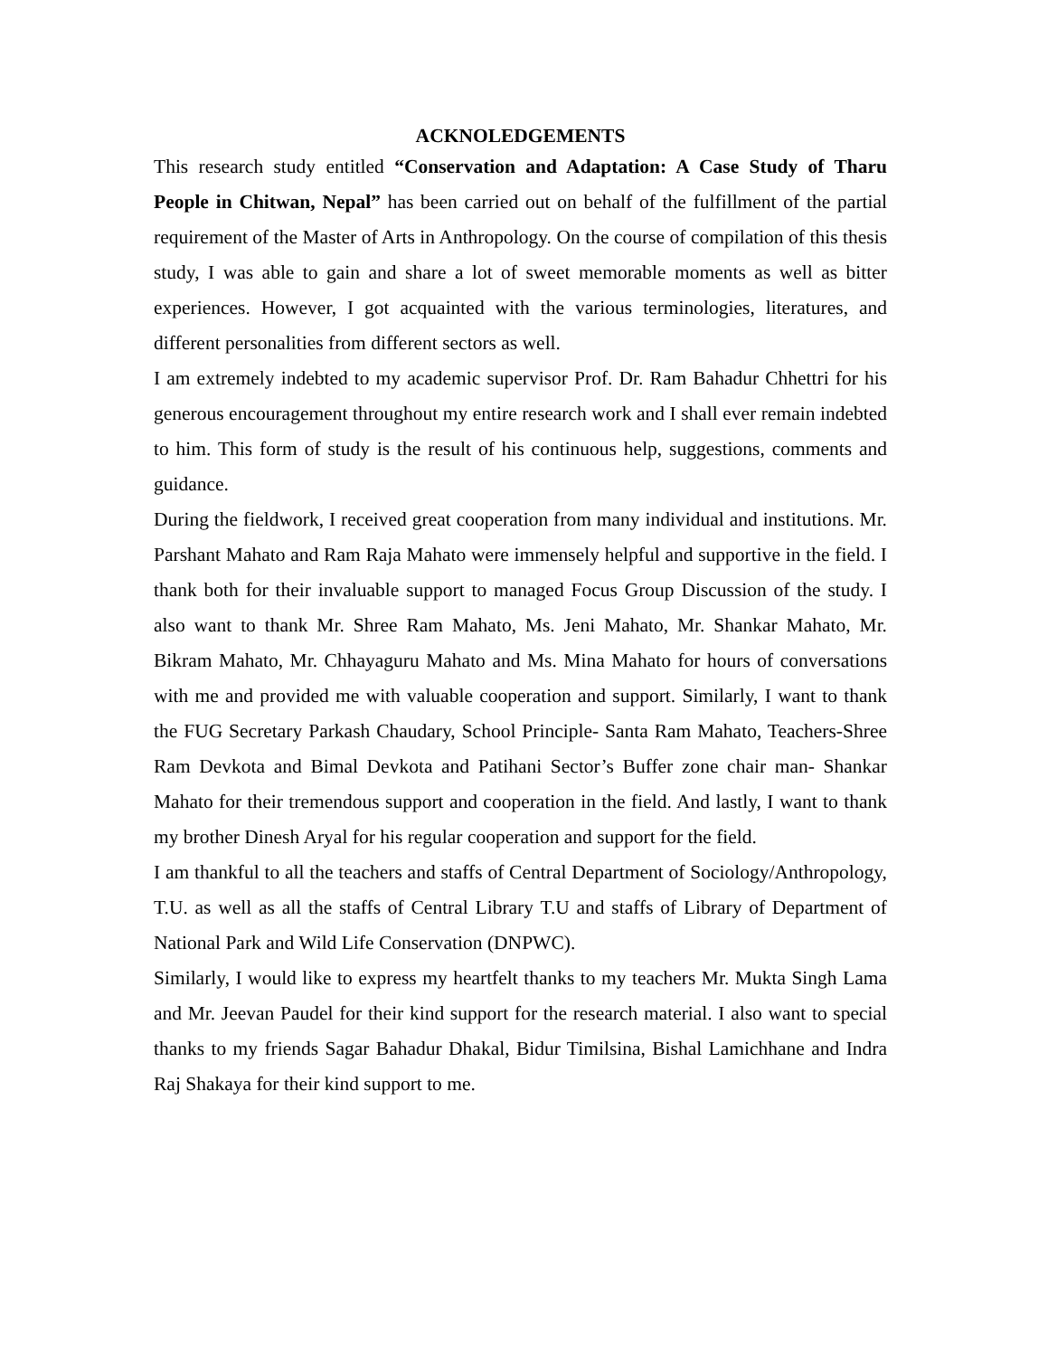ACKNOLEDGEMENTS
This research study entitled “Conservation and Adaptation: A Case Study of Tharu People in Chitwan, Nepal” has been carried out on behalf of the fulfillment of the partial requirement of the Master of Arts in Anthropology. On the course of compilation of this thesis study, I was able to gain and share a lot of sweet memorable moments as well as bitter experiences. However, I got acquainted with the various terminologies, literatures, and different personalities from different sectors as well.
I am extremely indebted to my academic supervisor Prof. Dr. Ram Bahadur Chhettri for his generous encouragement throughout my entire research work and I shall ever remain indebted to him. This form of study is the result of his continuous help, suggestions, comments and guidance.
During the fieldwork, I received great cooperation from many individual and institutions. Mr. Parshant Mahato and Ram Raja Mahato were immensely helpful and supportive in the field. I thank both for their invaluable support to managed Focus Group Discussion of the study. I also want to thank Mr. Shree Ram Mahato, Ms. Jeni Mahato, Mr. Shankar Mahato, Mr. Bikram Mahato, Mr. Chhayaguru Mahato and Ms. Mina Mahato for hours of conversations with me and provided me with valuable cooperation and support. Similarly, I want to thank the FUG Secretary Parkash Chaudary, School Principle- Santa Ram Mahato, Teachers-Shree Ram Devkota and Bimal Devkota and Patihani Sector’s Buffer zone chair man- Shankar Mahato for their tremendous support and cooperation in the field. And lastly, I want to thank my brother Dinesh Aryal for his regular cooperation and support for the field.
I am thankful to all the teachers and staffs of Central Department of Sociology/Anthropology, T.U. as well as all the staffs of Central Library T.U and staffs of Library of Department of National Park and Wild Life Conservation (DNPWC).
Similarly, I would like to express my heartfelt thanks to my teachers Mr. Mukta Singh Lama and Mr. Jeevan Paudel for their kind support for the research material. I also want to special thanks to my friends Sagar Bahadur Dhakal, Bidur Timilsina, Bishal Lamichhane and Indra Raj Shakaya for their kind support to me.